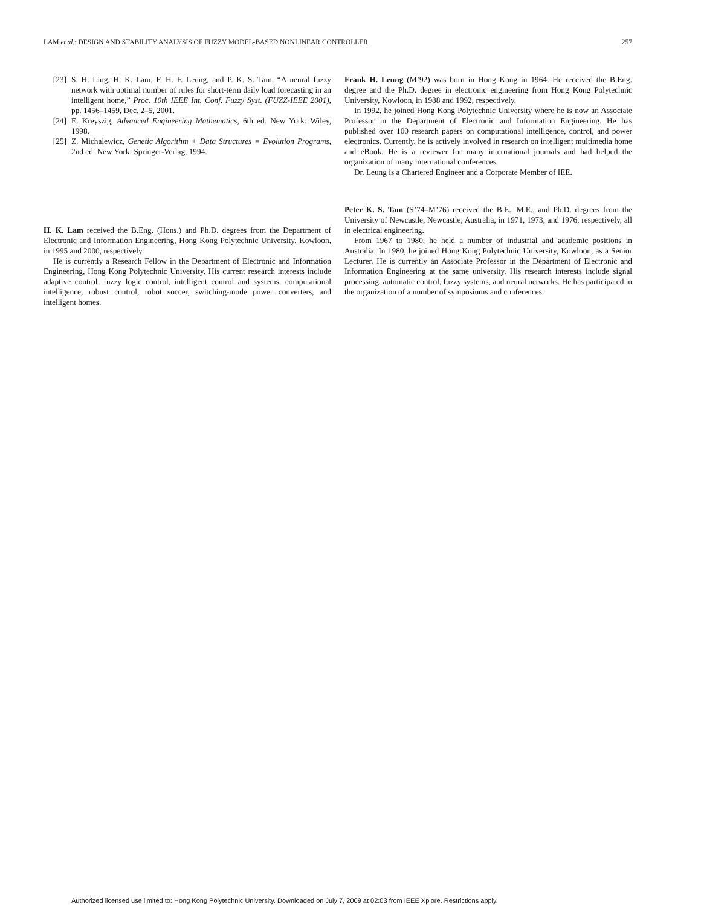LAM et al.: DESIGN AND STABILITY ANALYSIS OF FUZZY MODEL-BASED NONLINEAR CONTROLLER 257
[23] S. H. Ling, H. K. Lam, F. H. F. Leung, and P. K. S. Tam, “A neural fuzzy network with optimal number of rules for short-term daily load forecasting in an intelligent home,” Proc. 10th IEEE Int. Conf. Fuzzy Syst. (FUZZ-IEEE 2001), pp. 1456–1459, Dec. 2–5, 2001.
[24] E. Kreyszig, Advanced Engineering Mathematics, 6th ed. New York: Wiley, 1998.
[25] Z. Michalewicz, Genetic Algorithm + Data Structures = Evolution Programs, 2nd ed. New York: Springer-Verlag, 1994.
H. K. Lam received the B.Eng. (Hons.) and Ph.D. degrees from the Department of Electronic and Information Engineering, Hong Kong Polytechnic University, Kowloon, in 1995 and 2000, respectively.
He is currently a Research Fellow in the Department of Electronic and Information Engineering, Hong Kong Polytechnic University. His current research interests include adaptive control, fuzzy logic control, intelligent control and systems, computational intelligence, robust control, robot soccer, switching-mode power converters, and intelligent homes.
Frank H. Leung (M’92) was born in Hong Kong in 1964. He received the B.Eng. degree and the Ph.D. degree in electronic engineering from Hong Kong Polytechnic University, Kowloon, in 1988 and 1992, respectively.
In 1992, he joined Hong Kong Polytechnic University where he is now an Associate Professor in the Department of Electronic and Information Engineering. He has published over 100 research papers on computational intelligence, control, and power electronics. Currently, he is actively involved in research on intelligent multimedia home and eBook. He is a reviewer for many international journals and had helped the organization of many international conferences.
Dr. Leung is a Chartered Engineer and a Corporate Member of IEE.
Peter K. S. Tam (S’74–M’76) received the B.E., M.E., and Ph.D. degrees from the University of Newcastle, Newcastle, Australia, in 1971, 1973, and 1976, respectively, all in electrical engineering.
From 1967 to 1980, he held a number of industrial and academic positions in Australia. In 1980, he joined Hong Kong Polytechnic University, Kowloon, as a Senior Lecturer. He is currently an Associate Professor in the Department of Electronic and Information Engineering at the same university. His research interests include signal processing, automatic control, fuzzy systems, and neural networks. He has participated in the organization of a number of symposiums and conferences.
Authorized licensed use limited to: Hong Kong Polytechnic University. Downloaded on July 7, 2009 at 02:03 from IEEE Xplore. Restrictions apply.